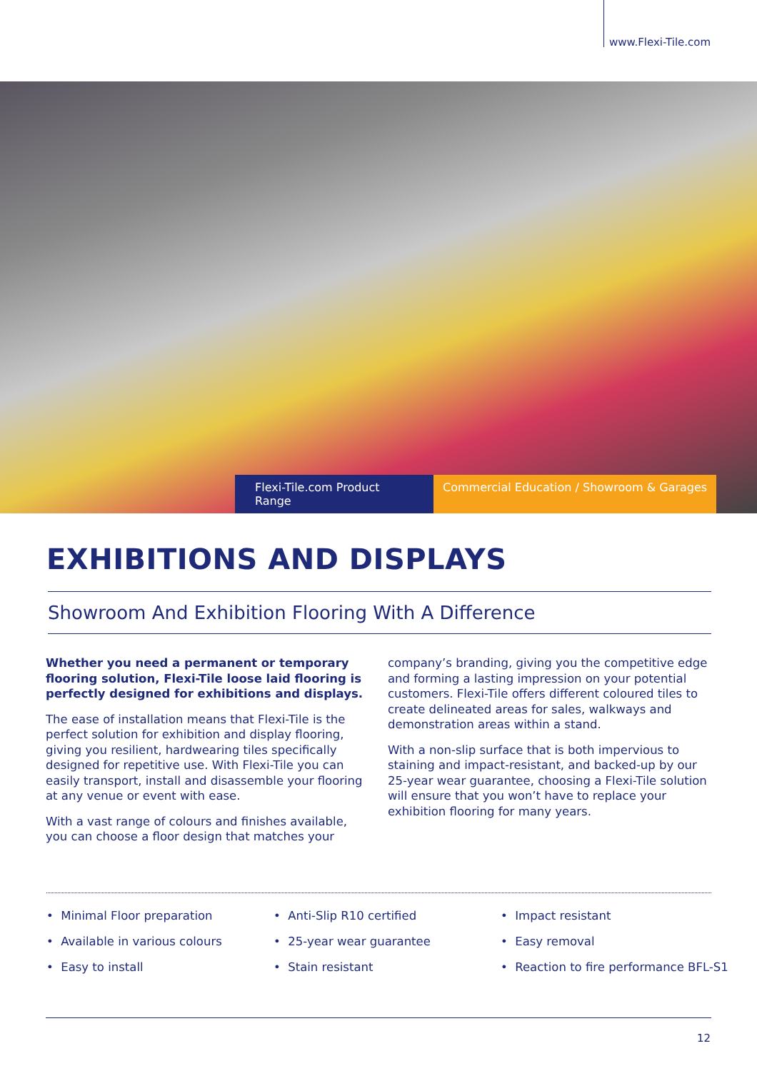www.Flexi-Tile.com
Flexi-Tile.com Product Range
Commercial Education / Showroom & Garages
EXHIBITIONS AND DISPLAYS
Showroom And Exhibition Flooring With A Difference
Whether you need a permanent or temporary flooring solution, Flexi-Tile loose laid flooring is perfectly designed for exhibitions and displays.
The ease of installation means that Flexi-Tile is the perfect solution for exhibition and display flooring, giving you resilient, hardwearing tiles specifically designed for repetitive use. With Flexi-Tile you can easily transport, install and disassemble your flooring at any venue or event with ease.
With a vast range of colours and finishes available, you can choose a floor design that matches your company’s branding, giving you the competitive edge and forming a lasting impression on your potential customers. Flexi-Tile offers different coloured tiles to create delineated areas for sales, walkways and demonstration areas within a stand.
With a non-slip surface that is both impervious to staining and impact-resistant, and backed-up by our 25-year wear guarantee, choosing a Flexi-Tile solution will ensure that you won’t have to replace your exhibition flooring for many years.
• Minimal Floor preparation
• Anti-Slip R10 certified
• Impact resistant
• Available in various colours
• 25-year wear guarantee
• Easy removal
• Easy to install
• Stain resistant
• Reaction to fire performance BFL-S1
12